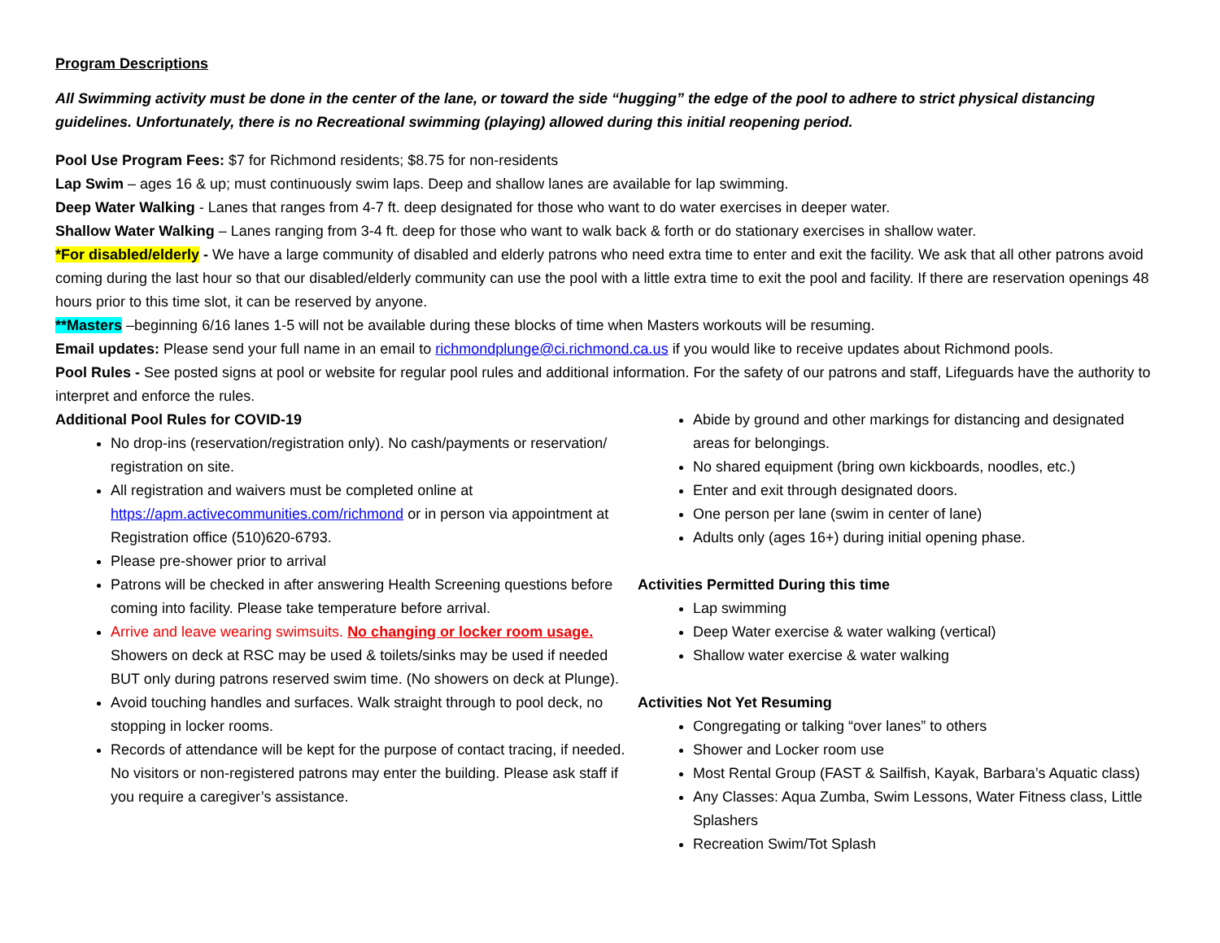Program Descriptions
All Swimming activity must be done in the center of the lane, or toward the side “hugging” the edge of the pool to adhere to strict physical distancing guidelines. Unfortunately, there is no Recreational swimming (playing) allowed during this initial reopening period.
Pool Use Program Fees: $7 for Richmond residents; $8.75 for non-residents
Lap Swim – ages 16 & up; must continuously swim laps. Deep and shallow lanes are available for lap swimming.
Deep Water Walking - Lanes that ranges from 4-7 ft. deep designated for those who want to do water exercises in deeper water.
Shallow Water Walking – Lanes ranging from 3-4 ft. deep for those who want to walk back & forth or do stationary exercises in shallow water.
*For disabled/elderly - We have a large community of disabled and elderly patrons who need extra time to enter and exit the facility. We ask that all other patrons avoid coming during the last hour so that our disabled/elderly community can use the pool with a little extra time to exit the pool and facility. If there are reservation openings 48 hours prior to this time slot, it can be reserved by anyone.
**Masters –beginning 6/16 lanes 1-5 will not be available during these blocks of time when Masters workouts will be resuming.
Email updates: Please send your full name in an email to richmondplunge@ci.richmond.ca.us if you would like to receive updates about Richmond pools.
Pool Rules - See posted signs at pool or website for regular pool rules and additional information. For the safety of our patrons and staff, Lifeguards have the authority to interpret and enforce the rules.
Additional Pool Rules for COVID-19
No drop-ins (reservation/registration only). No cash/payments or reservation/ registration on site.
All registration and waivers must be completed online at https://apm.activecommunities.com/richmond or in person via appointment at Registration office (510)620-6793.
Please pre-shower prior to arrival
Patrons will be checked in after answering Health Screening questions before coming into facility. Please take temperature before arrival.
Arrive and leave wearing swimsuits. No changing or locker room usage. Showers on deck at RSC may be used & toilets/sinks may be used if needed BUT only during patrons reserved swim time. (No showers on deck at Plunge).
Avoid touching handles and surfaces. Walk straight through to pool deck, no stopping in locker rooms.
Records of attendance will be kept for the purpose of contact tracing, if needed. No visitors or non-registered patrons may enter the building. Please ask staff if you require a caregiver’s assistance.
Abide by ground and other markings for distancing and designated areas for belongings.
No shared equipment (bring own kickboards, noodles, etc.)
Enter and exit through designated doors.
One person per lane (swim in center of lane)
Adults only (ages 16+) during initial opening phase.
Activities Permitted During this time
Lap swimming
Deep Water exercise & water walking (vertical)
Shallow water exercise & water walking
Activities Not Yet Resuming
Congregating or talking “over lanes” to others
Shower and Locker room use
Most Rental Group (FAST & Sailfish, Kayak, Barbara’s Aquatic class)
Any Classes: Aqua Zumba, Swim Lessons, Water Fitness class, Little Splashers
Recreation Swim/Tot Splash